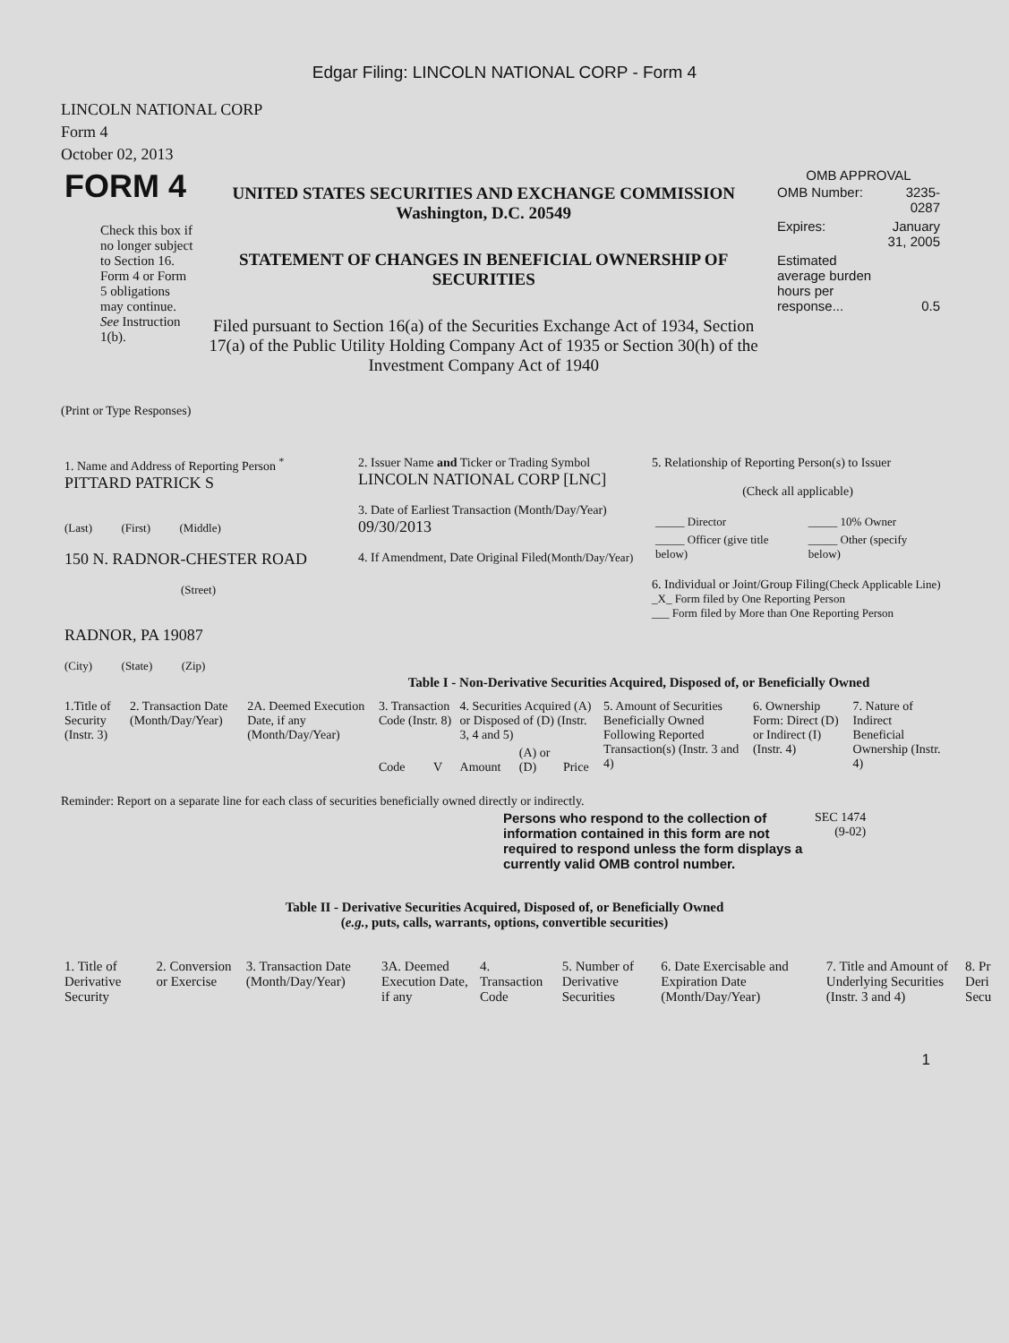Edgar Filing: LINCOLN NATIONAL CORP - Form 4
LINCOLN NATIONAL CORP
Form 4
October 02, 2013
| FORM 4 Check this box if no longer subject to Section 16. Form 4 or Form 5 obligations may continue. See Instruction 1(b). | UNITED STATES SECURITIES AND EXCHANGE COMMISSION Washington, D.C. 20549 STATEMENT OF CHANGES IN BENEFICIAL OWNERSHIP OF SECURITIES Filed pursuant to Section 16(a) of the Securities Exchange Act of 1934, Section 17(a) of the Public Utility Holding Company Act of 1935 or Section 30(h) of the Investment Company Act of 1940 | OMB APPROVAL / OMB Number: / 3235-0287 / / Expires: / January 31, 2005 / / Estimated average burden hours per response... / 0.5 / |
(Print or Type Responses)
| 1. Name and Address of Reporting Person <sup>*</sup> PITTARD PATRICK S (Last) (First) (Middle) 150 N. RADNOR-CHESTER ROAD (Street) RADNOR, PA 19087 (City) (State) (Zip) | 2. Issuer Name and Ticker or Trading Symbol LINCOLN NATIONAL CORP [LNC] 3. Date of Earliest Transaction (Month/Day/Year) 09/30/2013 4. If Amendment, Date Original Filed (Month/Day/Year) | 5. Relationship of Reporting Person(s) to Issuer (Check all applicable) / _____ Director / _____ 10% Owner / / _____ Officer (give title below) / _____ Other (specify below) / 6. Individual or Joint/Group Filing (Check Applicable Line) _X_ Form filed by One Reporting Person ___ Form filed by More than One Reporting Person |
Table I - Non-Derivative Securities Acquired, Disposed of, or Beneficially Owned
| 1.Title of Security (Instr. 3) | 2. Transaction Date (Month/Day/Year) | 2A. Deemed Execution Date, if any (Month/Day/Year) | 3. Transaction Code (Instr. 8) | | 4. Securities Acquired (A) or Disposed of (D) (Instr. 3, 4 and 5) | | | 5. Amount of Securities Beneficially Owned Following Reported Transaction(s) (Instr. 3 and 4) | 6. Ownership Form: Direct (D) or Indirect (I) (Instr. 4) | 7. Nature of Indirect Beneficial Ownership (Instr. 4) |
| --- | --- | --- | --- | --- | --- | --- | --- | --- | --- | --- |
| | | | Code | V | Amount | (A) or (D) | Price | | | |
Reminder: Report on a separate line for each class of securities beneficially owned directly or indirectly.
| Persons who respond to the collection of information contained in this form are not required to respond unless the form displays a currently valid OMB control number. | SEC 1474 (9-02) |
Table II - Derivative Securities Acquired, Disposed of, or Beneficially Owned
(e.g., puts, calls, warrants, options, convertible securities)
| 1. Title of Derivative Security | 2. Conversion or Exercise | 3. Transaction Date (Month/Day/Year) | 3A. Deemed Execution Date, if any | 4. Transaction Code | 5. Number of Derivative Securities | 6. Date Exercisable and Expiration Date (Month/Day/Year) | 7. Title and Amount of Underlying Securities (Instr. 3 and 4) | 8. Pr Deri Secu |
| --- | --- | --- | --- | --- | --- | --- | --- | --- |
1